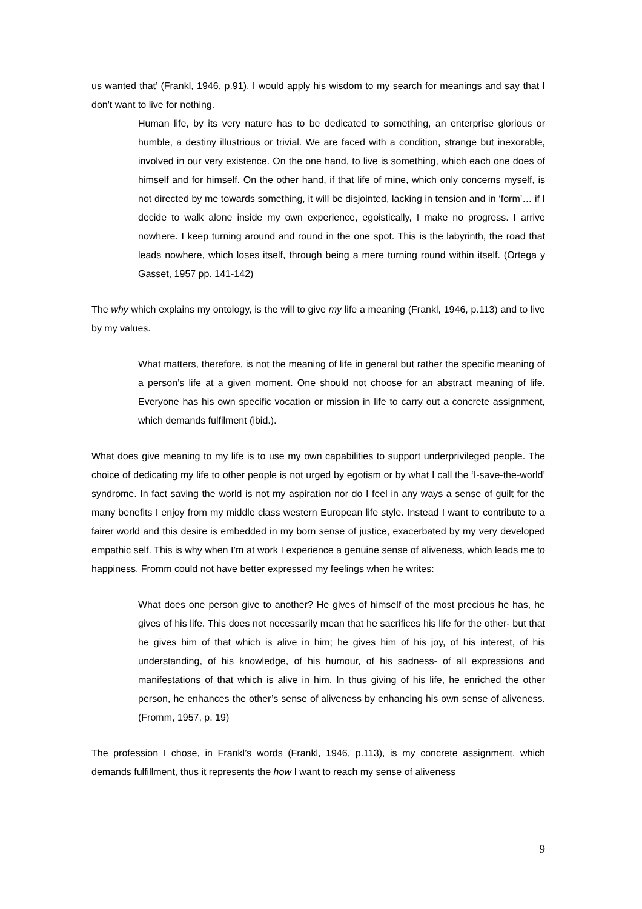us wanted that’ (Frankl, 1946, p.91). I would apply his wisdom to my search for meanings and say that I don't want to live for nothing.
Human life, by its very nature has to be dedicated to something, an enterprise glorious or humble, a destiny illustrious or trivial. We are faced with a condition, strange but inexorable, involved in our very existence. On the one hand, to live is something, which each one does of himself and for himself. On the other hand, if that life of mine, which only concerns myself, is not directed by me towards something, it will be disjointed, lacking in tension and in ‘form’… if I decide to walk alone inside my own experience, egoistically, I make no progress. I arrive nowhere. I keep turning around and round in the one spot. This is the labyrinth, the road that leads nowhere, which loses itself, through being a mere turning round within itself. (Ortega y Gasset, 1957 pp. 141-142)
The why which explains my ontology, is the will to give my life a meaning (Frankl, 1946, p.113) and to live by my values.
What matters, therefore, is not the meaning of life in general but rather the specific meaning of a person’s life at a given moment. One should not choose for an abstract meaning of life. Everyone has his own specific vocation or mission in life to carry out a concrete assignment, which demands fulfilment (ibid.).
What does give meaning to my life is to use my own capabilities to support underprivileged people. The choice of dedicating my life to other people is not urged by egotism or by what I call the ‘I-save-the-world’ syndrome. In fact saving the world is not my aspiration nor do I feel in any ways a sense of guilt for the many benefits I enjoy from my middle class western European life style. Instead I want to contribute to a fairer world and this desire is embedded in my born sense of justice, exacerbated by my very developed empathic self. This is why when I’m at work I experience a genuine sense of aliveness, which leads me to happiness. Fromm could not have better expressed my feelings when he writes:
What does one person give to another? He gives of himself of the most precious he has, he gives of his life. This does not necessarily mean that he sacrifices his life for the other- but that he gives him of that which is alive in him; he gives him of his joy, of his interest, of his understanding, of his knowledge, of his humour, of his sadness- of all expressions and manifestations of that which is alive in him. In thus giving of his life, he enriched the other person, he enhances the other’s sense of aliveness by enhancing his own sense of aliveness. (Fromm, 1957, p. 19)
The profession I chose, in Frankl’s words (Frankl, 1946, p.113), is my concrete assignment, which demands fulfillment, thus it represents the how I want to reach my sense of aliveness
9